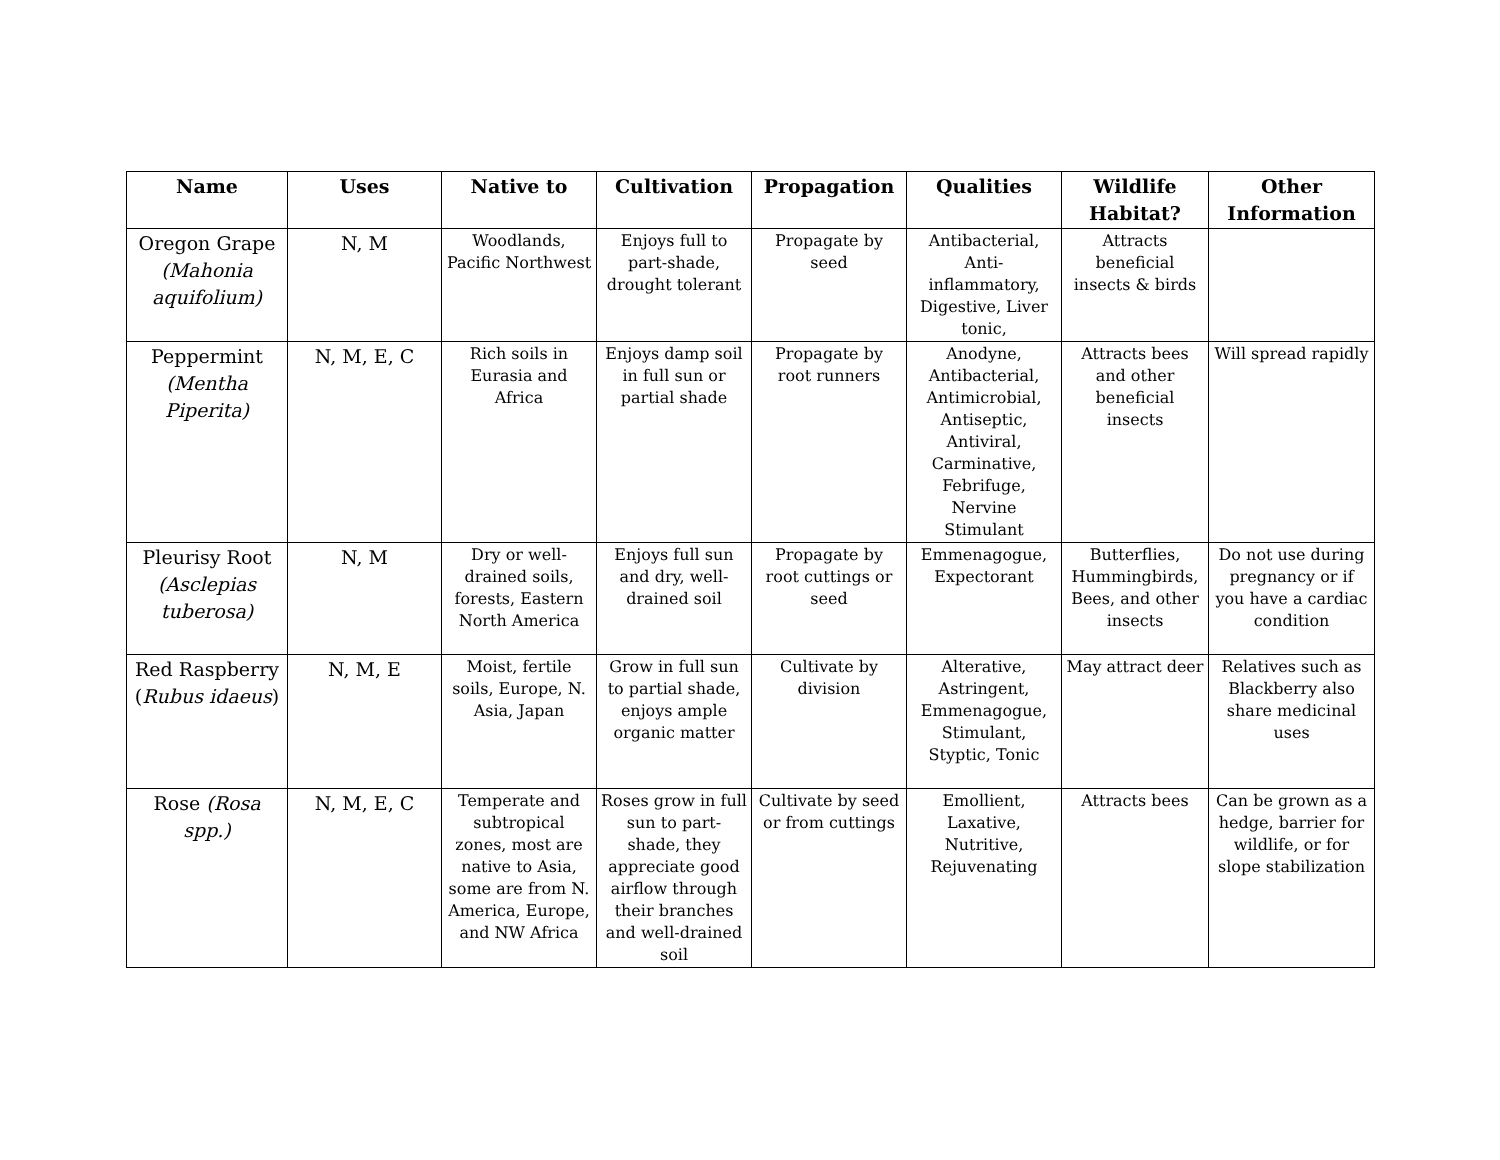| Name | Uses | Native to | Cultivation | Propagation | Qualities | Wildlife Habitat? | Other Information |
| --- | --- | --- | --- | --- | --- | --- | --- |
| Oregon Grape (Mahonia aquifolium) | N, M | Woodlands, Pacific Northwest | Enjoys full to part-shade, drought tolerant | Propagate by seed | Antibacterial, Anti-inflammatory, Digestive, Liver tonic, | Attracts beneficial insects & birds | |
| Peppermint (Mentha Piperita) | N, M, E, C | Rich soils in Eurasia and Africa | Enjoys damp soil in full sun or partial shade | Propagate by root runners | Anodyne, Antibacterial, Antimicrobial, Antiseptic, Antiviral, Carminative, Febrifuge, Nervine Stimulant | Attracts bees and other beneficial insects | Will spread rapidly |
| Pleurisy Root (Asclepias tuberosa) | N, M | Dry or well-drained soils, forests, Eastern North America | Enjoys full sun and dry, well-drained soil | Propagate by root cuttings or seed | Emmenagogue, Expectorant | Butterflies, Hummingbirds, Bees, and other insects | Do not use during pregnancy or if you have a cardiac condition |
| Red Raspberry ( Rubus idaeus ) | N, M, E | Moist, fertile soils, Europe, N. Asia, Japan | Grow in full sun to partial shade, enjoys ample organic matter | Cultivate by division | Alterative, Astringent, Emmenagogue, Stimulant, Styptic, Tonic | May attract deer | Relatives such as Blackberry also share medicinal uses |
| Rose (Rosa spp.) | N, M, E, C | Temperate and subtropical zones, most are native to Asia, some are from N. America, Europe, and NW Africa | Roses grow in full sun to part-shade, they appreciate good airflow through their branches and well-drained soil | Cultivate by seed or from cuttings | Emollient, Laxative, Nutritive, Rejuvenating | Attracts bees | Can be grown as a hedge, barrier for wildlife, or for slope stabilization |